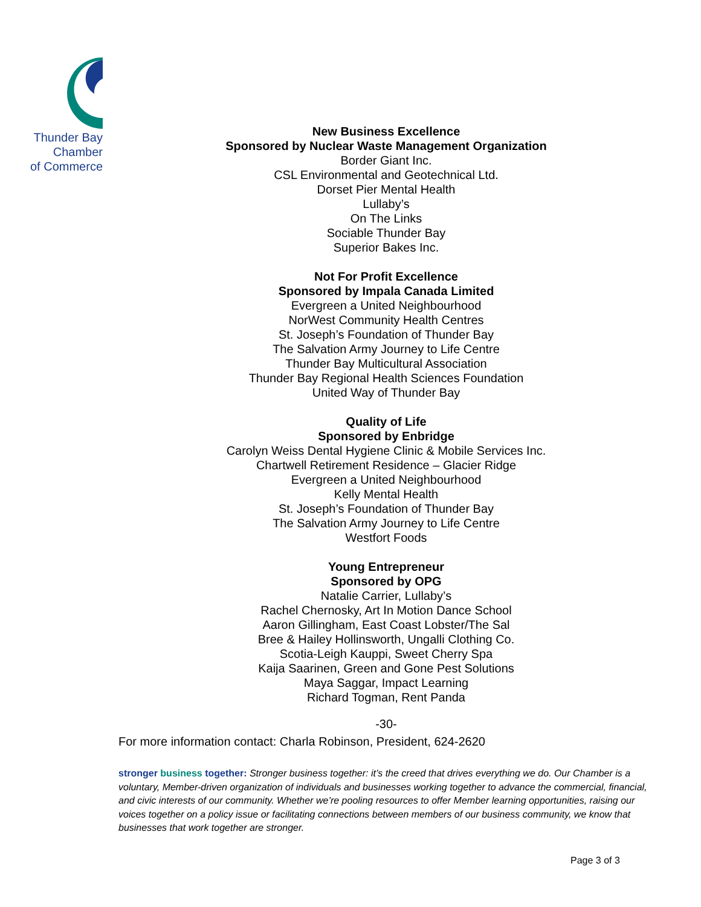Thunder Bay
Chamber
of Commerce
New Business Excellence
Sponsored by Nuclear Waste Management Organization
Border Giant Inc.
CSL Environmental and Geotechnical Ltd.
Dorset Pier Mental Health
Lullaby’s
On The Links
Sociable Thunder Bay
Superior Bakes Inc.
Not For Profit Excellence
Sponsored by Impala Canada Limited
Evergreen a United Neighbourhood
NorWest Community Health Centres
St. Joseph’s Foundation of Thunder Bay
The Salvation Army Journey to Life Centre
Thunder Bay Multicultural Association
Thunder Bay Regional Health Sciences Foundation
United Way of Thunder Bay
Quality of Life
Sponsored by Enbridge
Carolyn Weiss Dental Hygiene Clinic & Mobile Services Inc.
Chartwell Retirement Residence – Glacier Ridge
Evergreen a United Neighbourhood
Kelly Mental Health
St. Joseph’s Foundation of Thunder Bay
The Salvation Army Journey to Life Centre
Westfort Foods
Young Entrepreneur
Sponsored by OPG
Natalie Carrier, Lullaby’s
Rachel Chernosky, Art In Motion Dance School
Aaron Gillingham, East Coast Lobster/The Sal
Bree & Hailey Hollinsworth, Ungalli Clothing Co.
Scotia-Leigh Kauppi, Sweet Cherry Spa
Kaija Saarinen, Green and Gone Pest Solutions
Maya Saggar, Impact Learning
Richard Togman, Rent Panda
-30-
For more information contact: Charla Robinson, President, 624-2620
stronger business together: Stronger business together: it’s the creed that drives everything we do. Our Chamber is a voluntary, Member-driven organization of individuals and businesses working together to advance the commercial, financial, and civic interests of our community. Whether we’re pooling resources to offer Member learning opportunities, raising our voices together on a policy issue or facilitating connections between members of our business community, we know that businesses that work together are stronger.
Page 3 of 3